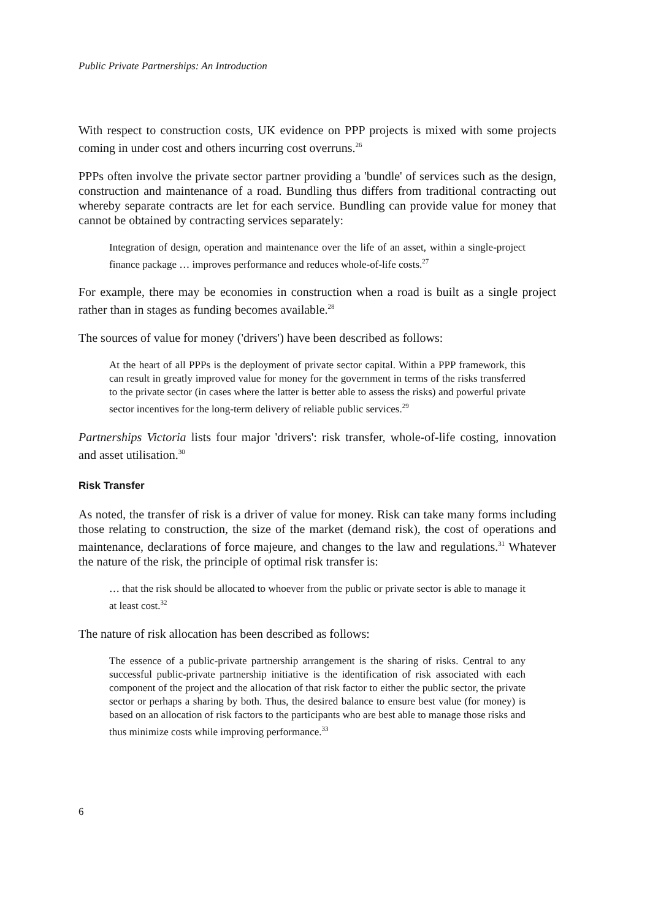Public Private Partnerships: An Introduction
With respect to construction costs, UK evidence on PPP projects is mixed with some projects coming in under cost and others incurring cost overruns.<sup>26</sup>
PPPs often involve the private sector partner providing a 'bundle' of services such as the design, construction and maintenance of a road. Bundling thus differs from traditional contracting out whereby separate contracts are let for each service. Bundling can provide value for money that cannot be obtained by contracting services separately:
Integration of design, operation and maintenance over the life of an asset, within a single-project finance package … improves performance and reduces whole-of-life costs.<sup>27</sup>
For example, there may be economies in construction when a road is built as a single project rather than in stages as funding becomes available.<sup>28</sup>
The sources of value for money ('drivers') have been described as follows:
At the heart of all PPPs is the deployment of private sector capital. Within a PPP framework, this can result in greatly improved value for money for the government in terms of the risks transferred to the private sector (in cases where the latter is better able to assess the risks) and powerful private sector incentives for the long-term delivery of reliable public services.<sup>29</sup>
Partnerships Victoria lists four major 'drivers': risk transfer, whole-of-life costing, innovation and asset utilisation.<sup>30</sup>
Risk Transfer
As noted, the transfer of risk is a driver of value for money. Risk can take many forms including those relating to construction, the size of the market (demand risk), the cost of operations and maintenance, declarations of force majeure, and changes to the law and regulations.<sup>31</sup> Whatever the nature of the risk, the principle of optimal risk transfer is:
… that the risk should be allocated to whoever from the public or private sector is able to manage it at least cost.<sup>32</sup>
The nature of risk allocation has been described as follows:
The essence of a public-private partnership arrangement is the sharing of risks. Central to any successful public-private partnership initiative is the identification of risk associated with each component of the project and the allocation of that risk factor to either the public sector, the private sector or perhaps a sharing by both. Thus, the desired balance to ensure best value (for money) is based on an allocation of risk factors to the participants who are best able to manage those risks and thus minimize costs while improving performance.<sup>33</sup>
6